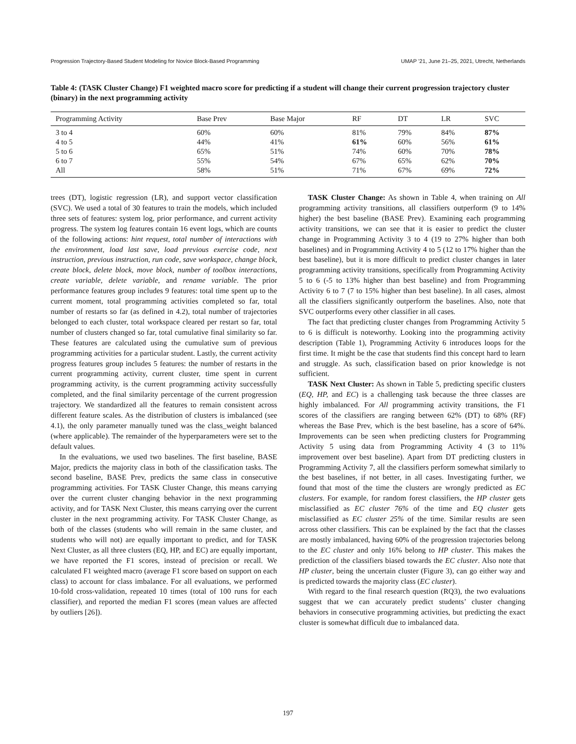Progression Trajectory-Based Student Modeling for Novice Block-Based Programming UMAP ’21, June 21–25, 2021, Utrecht, Netherlands
Table 4: (TASK Cluster Change) F1 weighted macro score for predicting if a student will change their current progression trajectory cluster (binary) in the next programming activity
| Programming Activity | Base Prev | Base Major | RF | DT | LR | SVC |
| --- | --- | --- | --- | --- | --- | --- |
| 3 to 4 | 60% | 60% | 81% | 79% | 84% | 87% |
| 4 to 5 | 44% | 41% | 61% | 60% | 56% | 61% |
| 5 to 6 | 65% | 51% | 74% | 60% | 70% | 78% |
| 6 to 7 | 55% | 54% | 67% | 65% | 62% | 70% |
| All | 58% | 51% | 71% | 67% | 69% | 72% |
trees (DT), logistic regression (LR), and support vector classification (SVC). We used a total of 30 features to train the models, which included three sets of features: system log, prior performance, and current activity progress. The system log features contain 16 event logs, which are counts of the following actions: hint request, total number of interactions with the environment, load last save, load previous exercise code, next instruction, previous instruction, run code, save workspace, change block, create block, delete block, move block, number of toolbox interactions, create variable, delete variable, and rename variable. The prior performance features group includes 9 features: total time spent up to the current moment, total programming activities completed so far, total number of restarts so far (as defined in 4.2), total number of trajectories belonged to each cluster, total workspace cleared per restart so far, total number of clusters changed so far, total cumulative final similarity so far. These features are calculated using the cumulative sum of previous programming activities for a particular student. Lastly, the current activity progress features group includes 5 features: the number of restarts in the current programming activity, current cluster, time spent in current programming activity, is the current programming activity successfully completed, and the final similarity percentage of the current progression trajectory. We standardized all the features to remain consistent across different feature scales. As the distribution of clusters is imbalanced (see 4.1), the only parameter manually tuned was the class_weight balanced (where applicable). The remainder of the hyperparameters were set to the default values.
In the evaluations, we used two baselines. The first baseline, BASE Major, predicts the majority class in both of the classification tasks. The second baseline, BASE Prev, predicts the same class in consecutive programming activities. For TASK Cluster Change, this means carrying over the current cluster changing behavior in the next programming activity, and for TASK Next Cluster, this means carrying over the current cluster in the next programming activity. For TASK Cluster Change, as both of the classes (students who will remain in the same cluster, and students who will not) are equally important to predict, and for TASK Next Cluster, as all three clusters (EQ, HP, and EC) are equally important, we have reported the F1 scores, instead of precision or recall. We calculated F1 weighted macro (average F1 score based on support on each class) to account for class imbalance. For all evaluations, we performed 10-fold cross-validation, repeated 10 times (total of 100 runs for each classifier), and reported the median F1 scores (mean values are affected by outliers [26]).
TASK Cluster Change: As shown in Table 4, when training on All programming activity transitions, all classifiers outperform (9 to 14% higher) the best baseline (BASE Prev). Examining each programming activity transitions, we can see that it is easier to predict the cluster change in Programming Activity 3 to 4 (19 to 27% higher than both baselines) and in Programming Activity 4 to 5 (12 to 17% higher than the best baseline), but it is more difficult to predict cluster changes in later programming activity transitions, specifically from Programming Activity 5 to 6 (-5 to 13% higher than best baseline) and from Programming Activity 6 to 7 (7 to 15% higher than best baseline). In all cases, almost all the classifiers significantly outperform the baselines. Also, note that SVC outperforms every other classifier in all cases.
The fact that predicting cluster changes from Programming Activity 5 to 6 is difficult is noteworthy. Looking into the programming activity description (Table 1), Programming Activity 6 introduces loops for the first time. It might be the case that students find this concept hard to learn and struggle. As such, classification based on prior knowledge is not sufficient.
TASK Next Cluster: As shown in Table 5, predicting specific clusters (EQ, HP, and EC) is a challenging task because the three classes are highly imbalanced. For All programming activity transitions, the F1 scores of the classifiers are ranging between 62% (DT) to 68% (RF) whereas the Base Prev, which is the best baseline, has a score of 64%. Improvements can be seen when predicting clusters for Programming Activity 5 using data from Programming Activity 4 (3 to 11% improvement over best baseline). Apart from DT predicting clusters in Programming Activity 7, all the classifiers perform somewhat similarly to the best baselines, if not better, in all cases. Investigating further, we found that most of the time the clusters are wrongly predicted as EC clusters. For example, for random forest classifiers, the HP cluster gets misclassified as EC cluster 76% of the time and EQ cluster gets misclassified as EC cluster 25% of the time. Similar results are seen across other classifiers. This can be explained by the fact that the classes are mostly imbalanced, having 60% of the progression trajectories belong to the EC cluster and only 16% belong to HP cluster. This makes the prediction of the classifiers biased towards the EC cluster. Also note that HP cluster, being the uncertain cluster (Figure 3), can go either way and is predicted towards the majority class (EC cluster).
With regard to the final research question (RQ3), the two evaluations suggest that we can accurately predict students’ cluster changing behaviors in consecutive programming activities, but predicting the exact cluster is somewhat difficult due to imbalanced data.
197